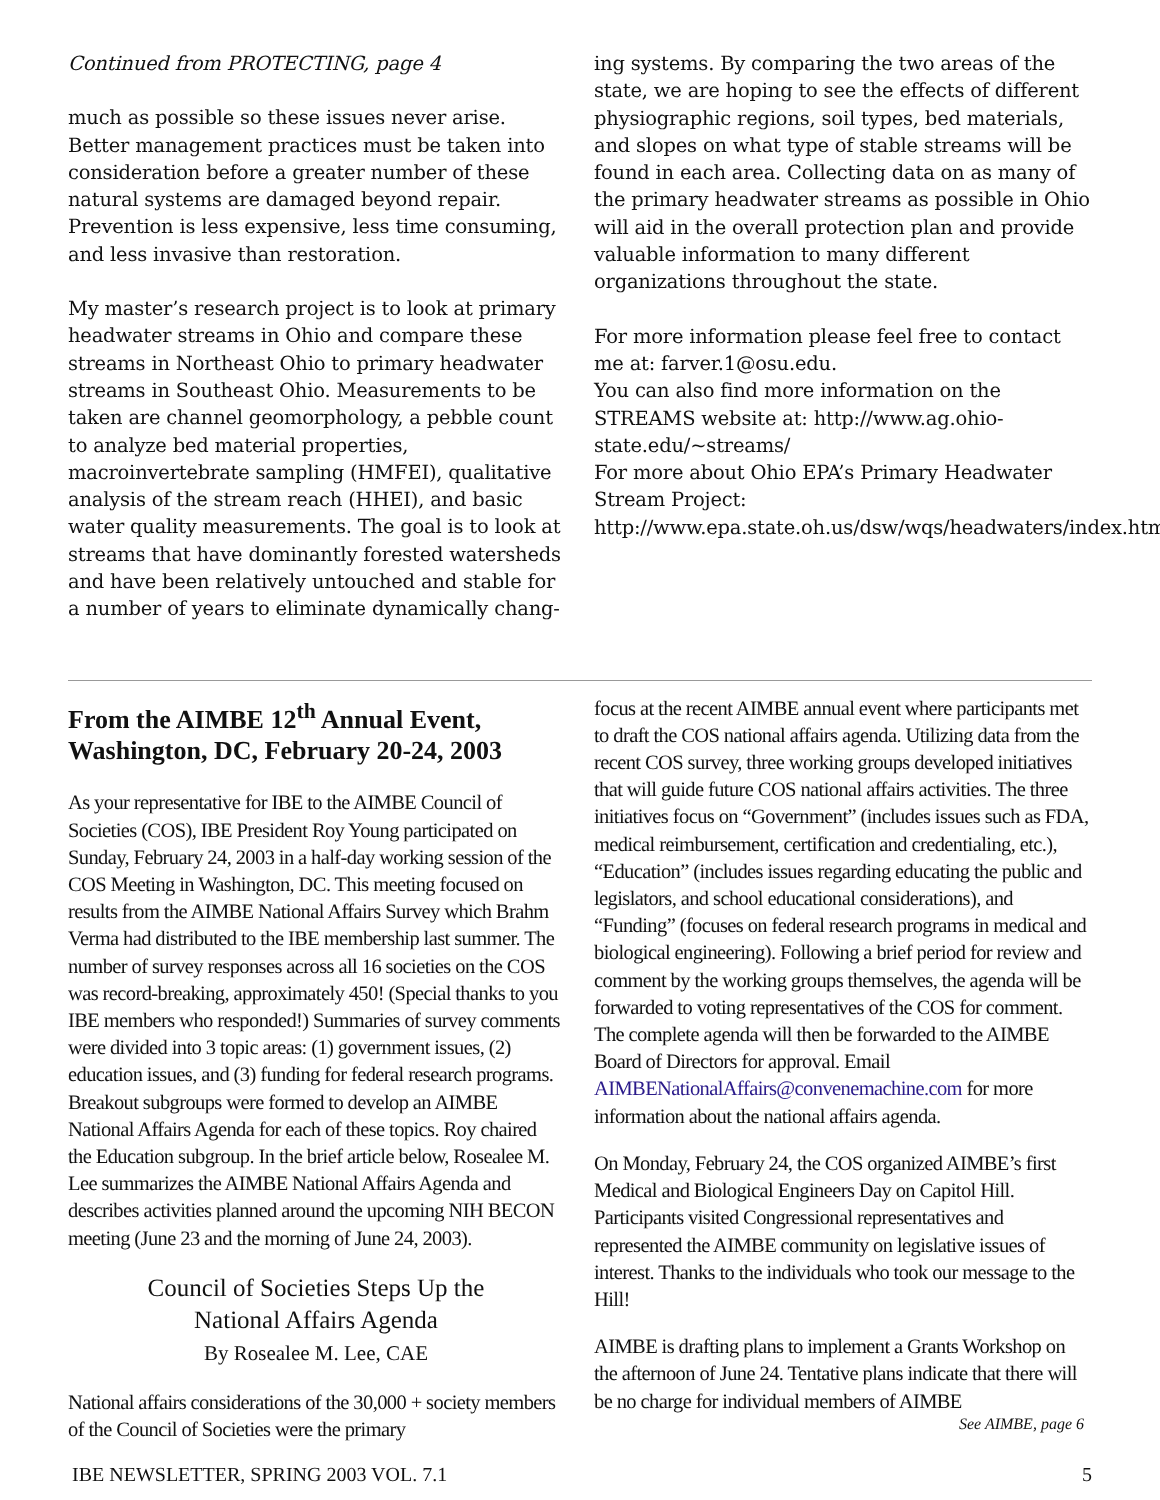Continued from PROTECTING, page 4
much as possible so these issues never arise. Better management practices must be taken into consideration before a greater number of these natural systems are damaged beyond repair. Prevention is less expensive, less time consuming, and less invasive than restoration.
My master’s research project is to look at primary headwater streams in Ohio and compare these streams in Northeast Ohio to primary headwater streams in Southeast Ohio. Measurements to be taken are channel geomorphology, a pebble count to analyze bed material properties, macroinvertebrate sampling (HMFEI), qualitative analysis of the stream reach (HHEI), and basic water quality measurements. The goal is to look at streams that have dominantly forested watersheds and have been relatively untouched and stable for a number of years to eliminate dynamically chang-
ing systems. By comparing the two areas of the state, we are hoping to see the effects of different physiographic regions, soil types, bed materials, and slopes on what type of stable streams will be found in each area. Collecting data on as many of the primary headwater streams as possible in Ohio will aid in the overall protection plan and provide valuable information to many different organizations throughout the state.
For more information please feel free to contact me at: farver.1@osu.edu.
You can also find more information on the STREAMS website at: http://www.ag.ohio-state.edu/~streams/
For more about Ohio EPA’s Primary Headwater Stream Project: http://www.epa.state.oh.us/dsw/wqs/headwaters/index.html
From the AIMBE 12<sup>th</sup> Annual Event, Washington, DC, February 20-24, 2003
As your representative for IBE to the AIMBE Council of Societies (COS), IBE President Roy Young participated on Sunday, February 24, 2003 in a half-day working session of the COS Meeting in Washington, DC. This meeting focused on results from the AIMBE National Affairs Survey which Brahm Verma had distributed to the IBE membership last summer. The number of survey responses across all 16 societies on the COS was record-breaking, approximately 450! (Special thanks to you IBE members who responded!) Summaries of survey comments were divided into 3 topic areas: (1) government issues, (2) education issues, and (3) funding for federal research programs. Breakout subgroups were formed to develop an AIMBE National Affairs Agenda for each of these topics. Roy chaired the Education subgroup. In the brief article below, Rosealee M. Lee summarizes the AIMBE National Affairs Agenda and describes activities planned around the upcoming NIH BECON meeting (June 23 and the morning of June 24, 2003).
Council of Societies Steps Up the
National Affairs Agenda
By Rosealee M. Lee, CAE
National affairs considerations of the 30,000 + society members of the Council of Societies were the primary
focus at the recent AIMBE annual event where participants met to draft the COS national affairs agenda. Utilizing data from the recent COS survey, three working groups developed initiatives that will guide future COS national affairs activities. The three initiatives focus on “Government” (includes issues such as FDA, medical reimbursement, certification and credentialing, etc.), “Education” (includes issues regarding educating the public and legislators, and school educational considerations), and “Funding” (focuses on federal research programs in medical and biological engineering). Following a brief period for review and comment by the working groups themselves, the agenda will be forwarded to voting representatives of the COS for comment. The complete agenda will then be forwarded to the AIMBE Board of Directors for approval. Email AIMBENationalAffairs@convenemachine.com for more information about the national affairs agenda.
On Monday, February 24, the COS organized AIMBE’s first Medical and Biological Engineers Day on Capitol Hill. Participants visited Congressional representatives and represented the AIMBE community on legislative issues of interest. Thanks to the individuals who took our message to the Hill!
AIMBE is drafting plans to implement a Grants Workshop on the afternoon of June 24. Tentative plans indicate that there will be no charge for individual members of AIMBE
See AIMBE, page 6
IBE NEWSLETTER, SPRING 2003 VOL. 7.1 5